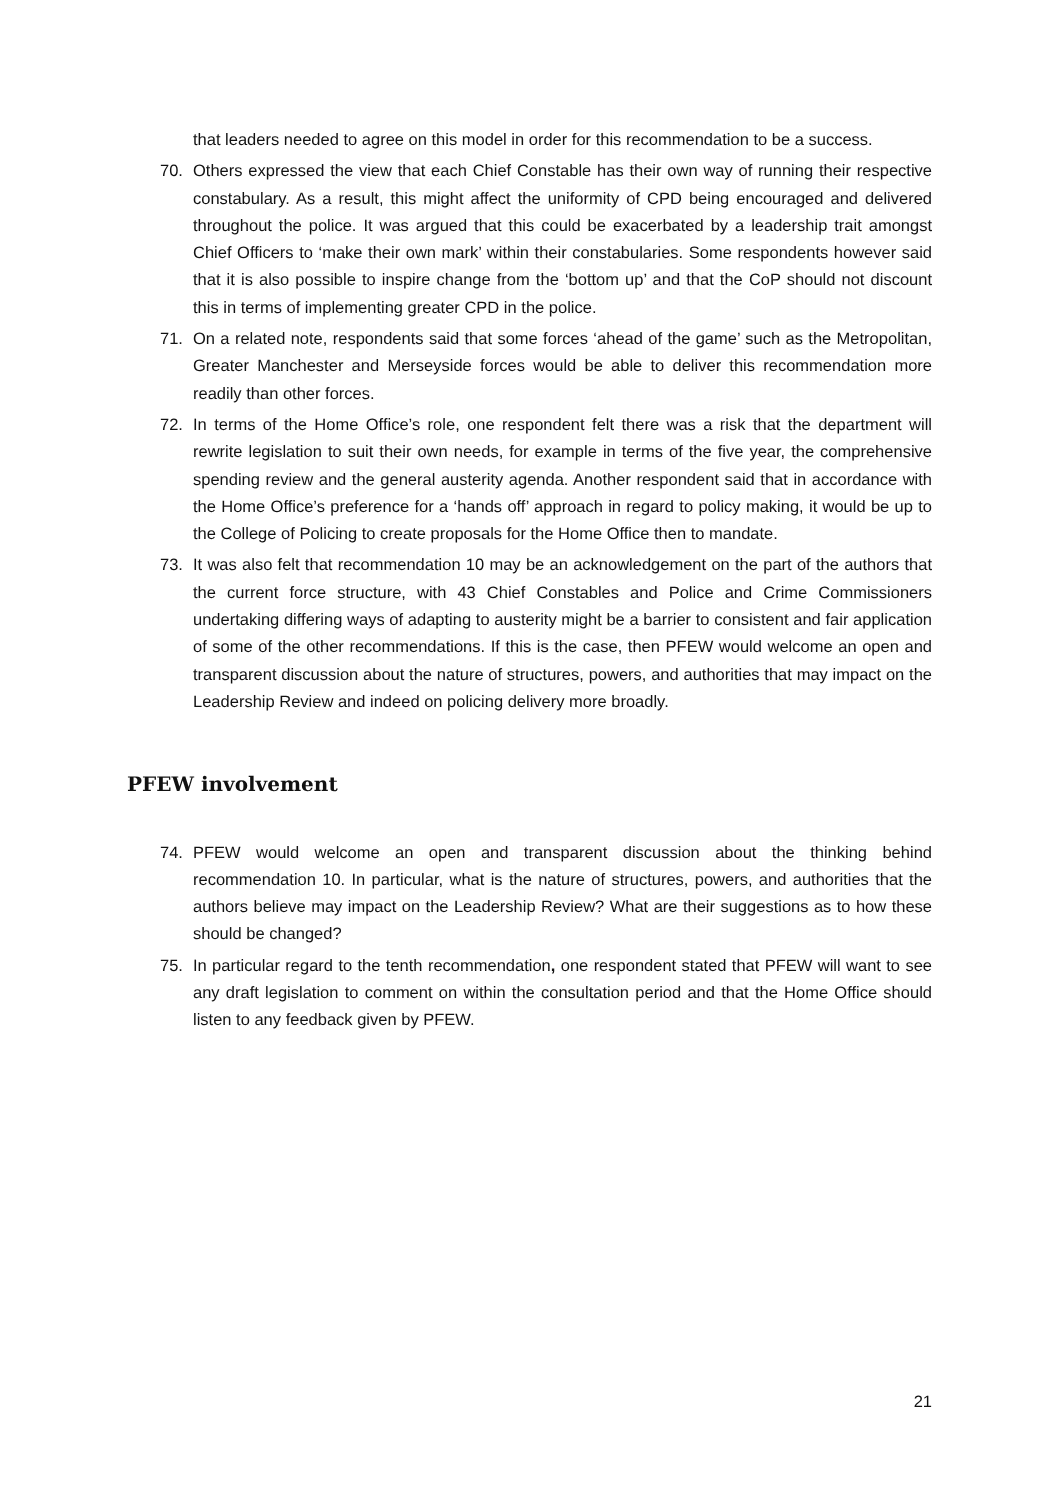that leaders needed to agree on this model in order for this recommendation to be a success.
70. Others expressed the view that each Chief Constable has their own way of running their respective constabulary. As a result, this might affect the uniformity of CPD being encouraged and delivered throughout the police. It was argued that this could be exacerbated by a leadership trait amongst Chief Officers to ‘make their own mark’ within their constabularies. Some respondents however said that it is also possible to inspire change from the ‘bottom up’ and that the CoP should not discount this in terms of implementing greater CPD in the police.
71. On a related note, respondents said that some forces ‘ahead of the game’ such as the Metropolitan, Greater Manchester and Merseyside forces would be able to deliver this recommendation more readily than other forces.
72. In terms of the Home Office’s role, one respondent felt there was a risk that the department will rewrite legislation to suit their own needs, for example in terms of the five year, the comprehensive spending review and the general austerity agenda. Another respondent said that in accordance with the Home Office’s preference for a ‘hands off’ approach in regard to policy making, it would be up to the College of Policing to create proposals for the Home Office then to mandate.
73. It was also felt that recommendation 10 may be an acknowledgement on the part of the authors that the current force structure, with 43 Chief Constables and Police and Crime Commissioners undertaking differing ways of adapting to austerity might be a barrier to consistent and fair application of some of the other recommendations. If this is the case, then PFEW would welcome an open and transparent discussion about the nature of structures, powers, and authorities that may impact on the Leadership Review and indeed on policing delivery more broadly.
PFEW involvement
74. PFEW would welcome an open and transparent discussion about the thinking behind recommendation 10. In particular, what is the nature of structures, powers, and authorities that the authors believe may impact on the Leadership Review? What are their suggestions as to how these should be changed?
75. In particular regard to the tenth recommendation, one respondent stated that PFEW will want to see any draft legislation to comment on within the consultation period and that the Home Office should listen to any feedback given by PFEW.
21